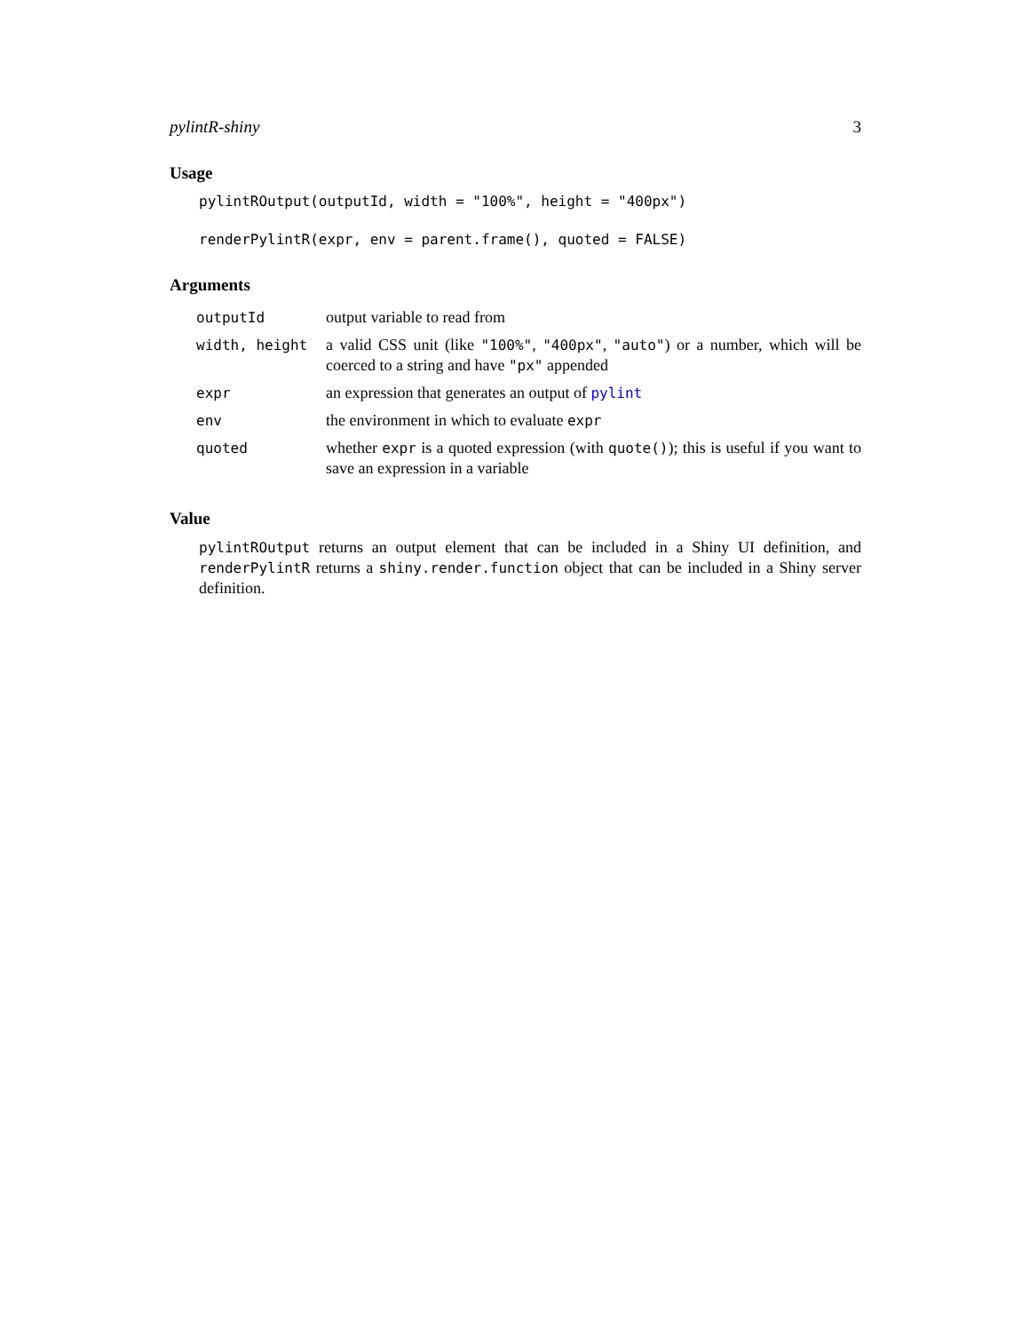pylintR-shiny 3
Usage
pylintROutput(outputId, width = "100%", height = "400px")
renderPylintR(expr, env = parent.frame(), quoted = FALSE)
Arguments
| outputId | output variable to read from |
| width, height | a valid CSS unit (like "100%" , "400px" , "auto" ) or a number, which will be coerced to a string and have "px" appended |
| expr | an expression that generates an output of pylint |
| env | the environment in which to evaluate expr |
| quoted | whether expr is a quoted expression (with quote() ); this is useful if you want to save an expression in a variable |
Value
pylintROutput returns an output element that can be included in a Shiny UI definition, and renderPylintR returns a shiny.render.function object that can be included in a Shiny server definition.